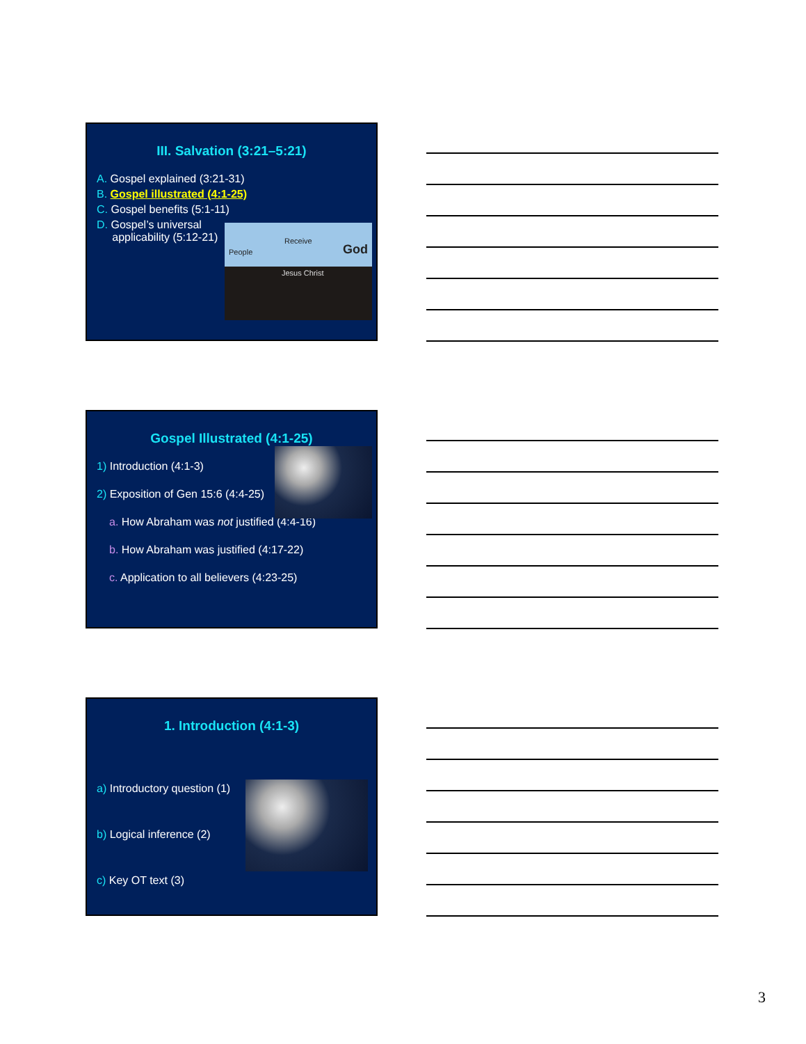III. Salvation (3:21–5:21)
A. Gospel explained (3:21-31)
B. Gospel illustrated (4:1-25)
C. Gospel benefits (5:1-11)
D. Gospel’s universal
applicability (5:12-21)
People
Receive
God
Jesus Christ
Gospel Illustrated (4:1-25)
1) Introduction (4:1-3)
2) Exposition of Gen 15:6 (4:4-25)
a. How Abraham was not justified (4:4-16)
b. How Abraham was justified (4:17-22)
c. Application to all believers (4:23-25)
1. Introduction (4:1-3)
a) Introductory question (1)
b) Logical inference (2)
c) Key OT text (3)
3